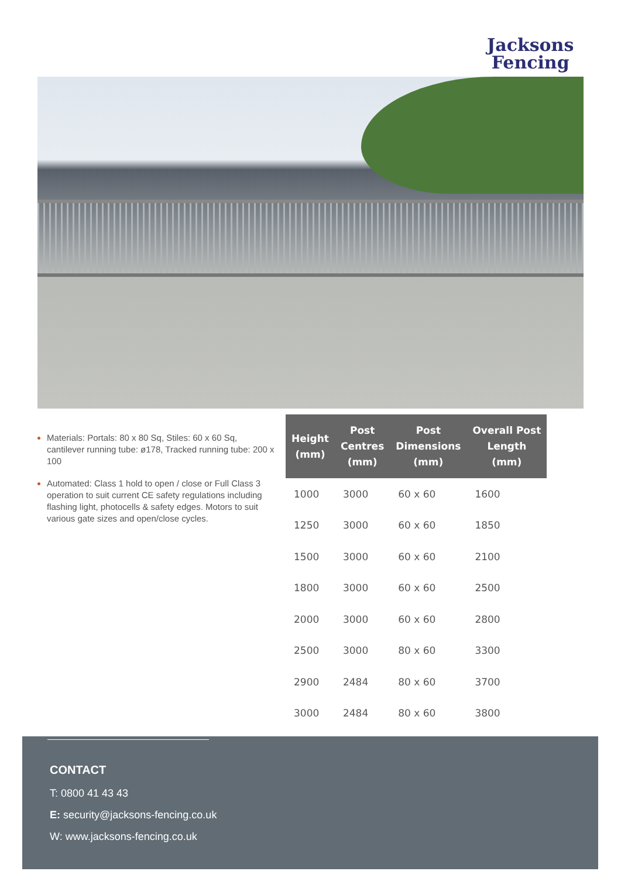Jacksons
Fencing
Materials: Portals: 80 x 80 Sq, Stiles: 60 x 60 Sq, cantilever running tube: ø178, Tracked running tube: 200 x 100
Automated: Class 1 hold to open / close or Full Class 3 operation to suit current CE safety regulations including flashing light, photocells & safety edges. Motors to suit various gate sizes and open/close cycles.
| Height (mm) | Post Centres (mm) | Post Dimensions (mm) | Overall Post Length (mm) |
| --- | --- | --- | --- |
| 1000 | 3000 | 60 x 60 | 1600 |
| 1250 | 3000 | 60 x 60 | 1850 |
| 1500 | 3000 | 60 x 60 | 2100 |
| 1800 | 3000 | 60 x 60 | 2500 |
| 2000 | 3000 | 60 x 60 | 2800 |
| 2500 | 3000 | 80 x 60 | 3300 |
| 2900 | 2484 | 80 x 60 | 3700 |
| 3000 | 2484 | 80 x 60 | 3800 |
CONTACT
T: 0800 41 43 43
E: security@jacksons-fencing.co.uk
W: www.jacksons-fencing.co.uk